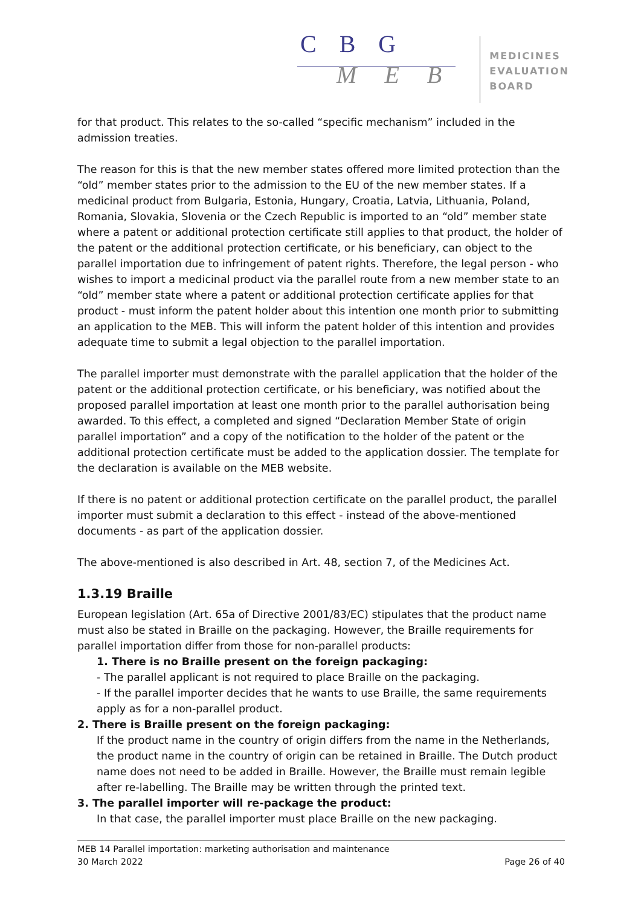C B G
M E B
MEDICINES
EVALUATION
BOARD
for that product. This relates to the so-called “specific mechanism” included in the admission treaties.
The reason for this is that the new member states offered more limited protection than the “old” member states prior to the admission to the EU of the new member states. If a medicinal product from Bulgaria, Estonia, Hungary, Croatia, Latvia, Lithuania, Poland, Romania, Slovakia, Slovenia or the Czech Republic is imported to an “old” member state where a patent or additional protection certificate still applies to that product, the holder of the patent or the additional protection certificate, or his beneficiary, can object to the parallel importation due to infringement of patent rights. Therefore, the legal person - who wishes to import a medicinal product via the parallel route from a new member state to an “old” member state where a patent or additional protection certificate applies for that product - must inform the patent holder about this intention one month prior to submitting an application to the MEB. This will inform the patent holder of this intention and provides adequate time to submit a legal objection to the parallel importation.
The parallel importer must demonstrate with the parallel application that the holder of the patent or the additional protection certificate, or his beneficiary, was notified about the proposed parallel importation at least one month prior to the parallel authorisation being awarded. To this effect, a completed and signed “Declaration Member State of origin parallel importation” and a copy of the notification to the holder of the patent or the additional protection certificate must be added to the application dossier. The template for the declaration is available on the MEB website.
If there is no patent or additional protection certificate on the parallel product, the parallel importer must submit a declaration to this effect - instead of the above-mentioned documents - as part of the application dossier.
The above-mentioned is also described in Art. 48, section 7, of the Medicines Act.
1.3.19 Braille
European legislation (Art. 65a of Directive 2001/83/EC) stipulates that the product name must also be stated in Braille on the packaging. However, the Braille requirements for parallel importation differ from those for non-parallel products:
1. There is no Braille present on the foreign packaging:
- The parallel applicant is not required to place Braille on the packaging.
- If the parallel importer decides that he wants to use Braille, the same requirements apply as for a non-parallel product.
2. There is Braille present on the foreign packaging:
If the product name in the country of origin differs from the name in the Netherlands, the product name in the country of origin can be retained in Braille. The Dutch product name does not need to be added in Braille. However, the Braille must remain legible after re-labelling. The Braille may be written through the printed text.
3. The parallel importer will re-package the product:
In that case, the parallel importer must place Braille on the new packaging.
MEB 14 Parallel importation: marketing authorisation and maintenance
30 March 2022 Page 26 of 40